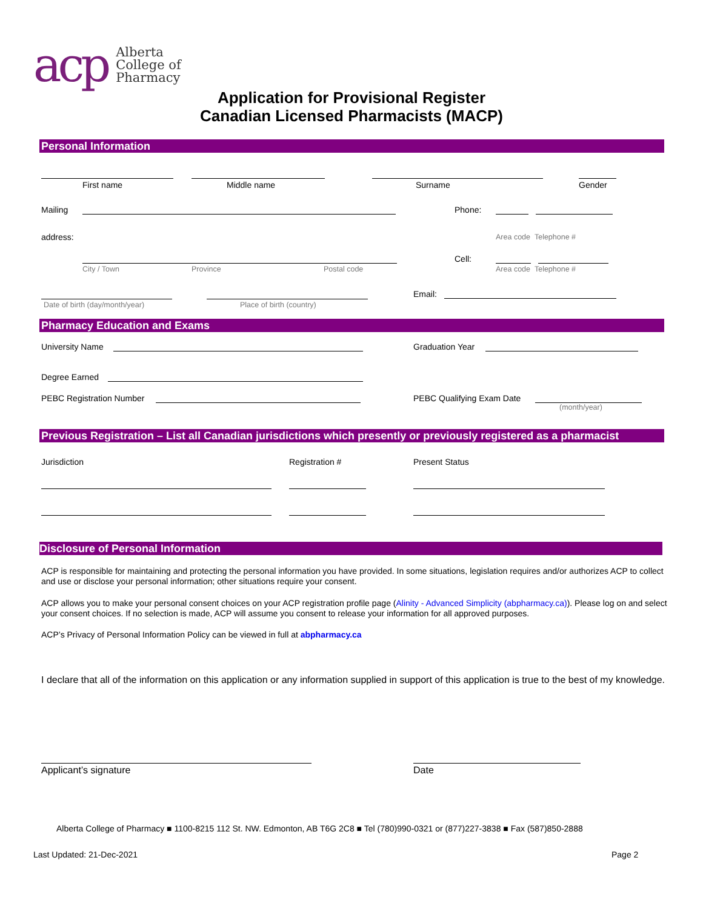acp
Alberta
College of
Pharmacy
Application for Provisional Register
Canadian Licensed Pharmacists (MACP)
Personal Information
First name Middle name Surname Gender
Mailing Phone:
address: Area code Telephone #
Cell:
City / Town Province Postal code Area code Telephone #
Email:
Date of birth (day/month/year) Place of birth (country)
Pharmacy Education and Exams
University Name Graduation Year
Degree Earned
PEBC Registration Number PEBC Qualifying Exam Date
(month/year)
Previous Registration – List all Canadian jurisdictions which presently or previously registered as a pharmacist
Jurisdiction Registration # Present Status
Disclosure of Personal Information
ACP is responsible for maintaining and protecting the personal information you have provided. In some situations, legislation requires and/or authorizes ACP to collect and use or disclose your personal information; other situations require your consent.
ACP allows you to make your personal consent choices on your ACP registration profile page (Alinity - Advanced Simplicity (abpharmacy.ca)). Please log on and select your consent choices. If no selection is made, ACP will assume you consent to release your information for all approved purposes.
ACP’s Privacy of Personal Information Policy can be viewed in full at abpharmacy.ca
I declare that all of the information on this application or any information supplied in support of this application is true to the best of my knowledge.
Applicant’s signature Date
Alberta College of Pharmacy ■ 1100-8215 112 St. NW. Edmonton, AB T6G 2C8 ■ Tel (780)990-0321 or (877)227-3838 ■ Fax (587)850-2888
Last Updated: 21-Dec-2021 Page 2